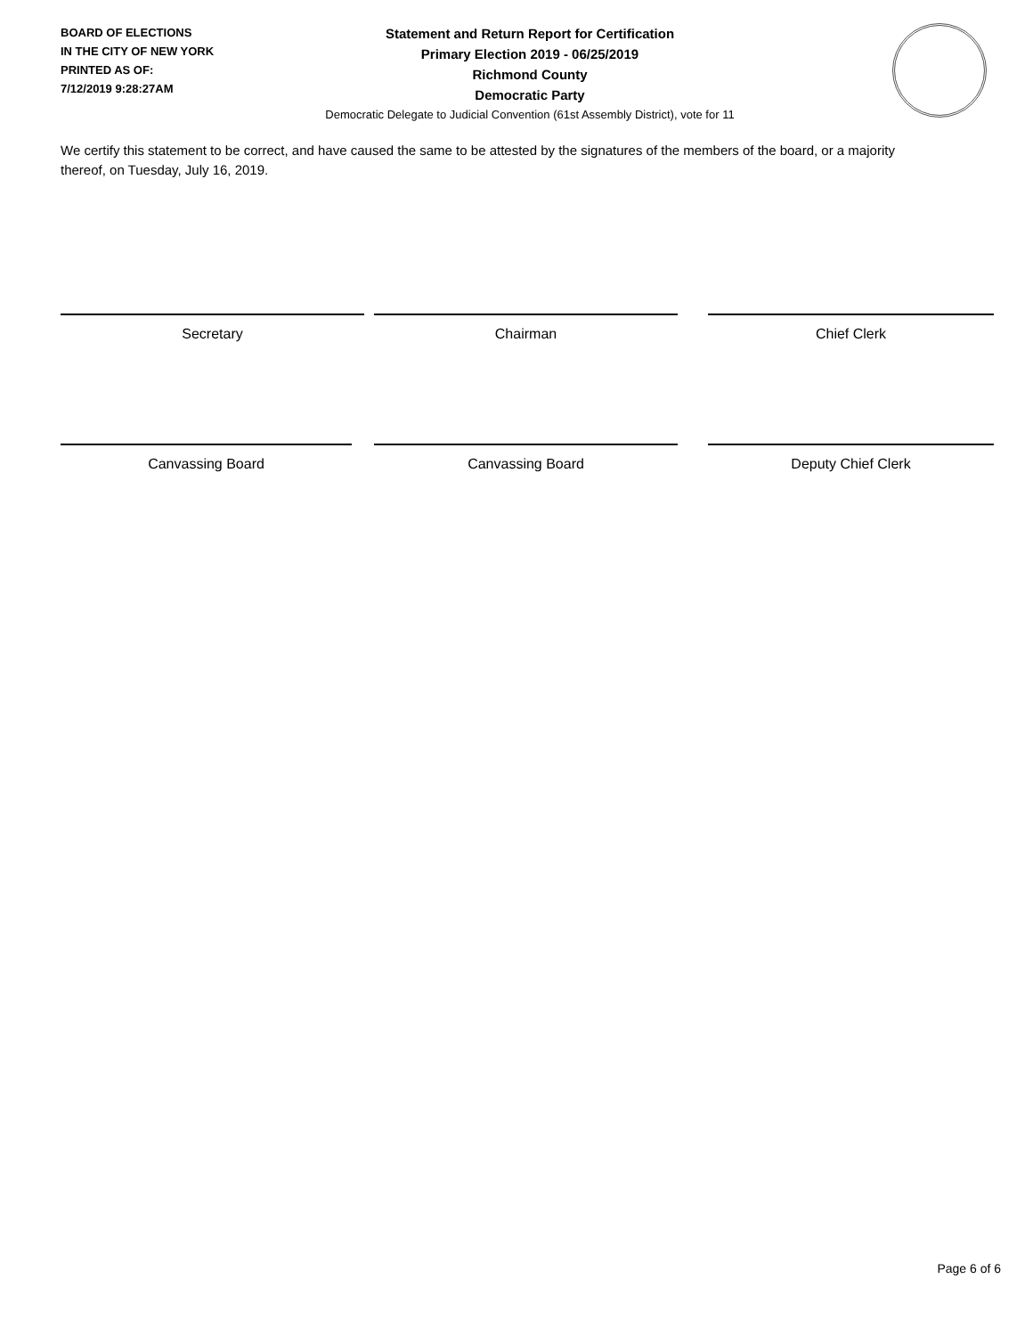BOARD OF ELECTIONS
IN THE CITY OF NEW YORK
PRINTED AS OF:
7/12/2019 9:28:27AM
Statement and Return Report for Certification
Primary Election 2019 - 06/25/2019
Richmond County
Democratic Party
Democratic Delegate to Judicial Convention (61st Assembly District), vote for 11
We certify this statement to be correct, and have caused the same to be attested by the signatures of the members of the board, or a majority thereof, on Tuesday, July 16, 2019.
Secretary Chairman Chief Clerk
Canvassing Board Canvassing Board Deputy Chief Clerk
Page 6 of 6